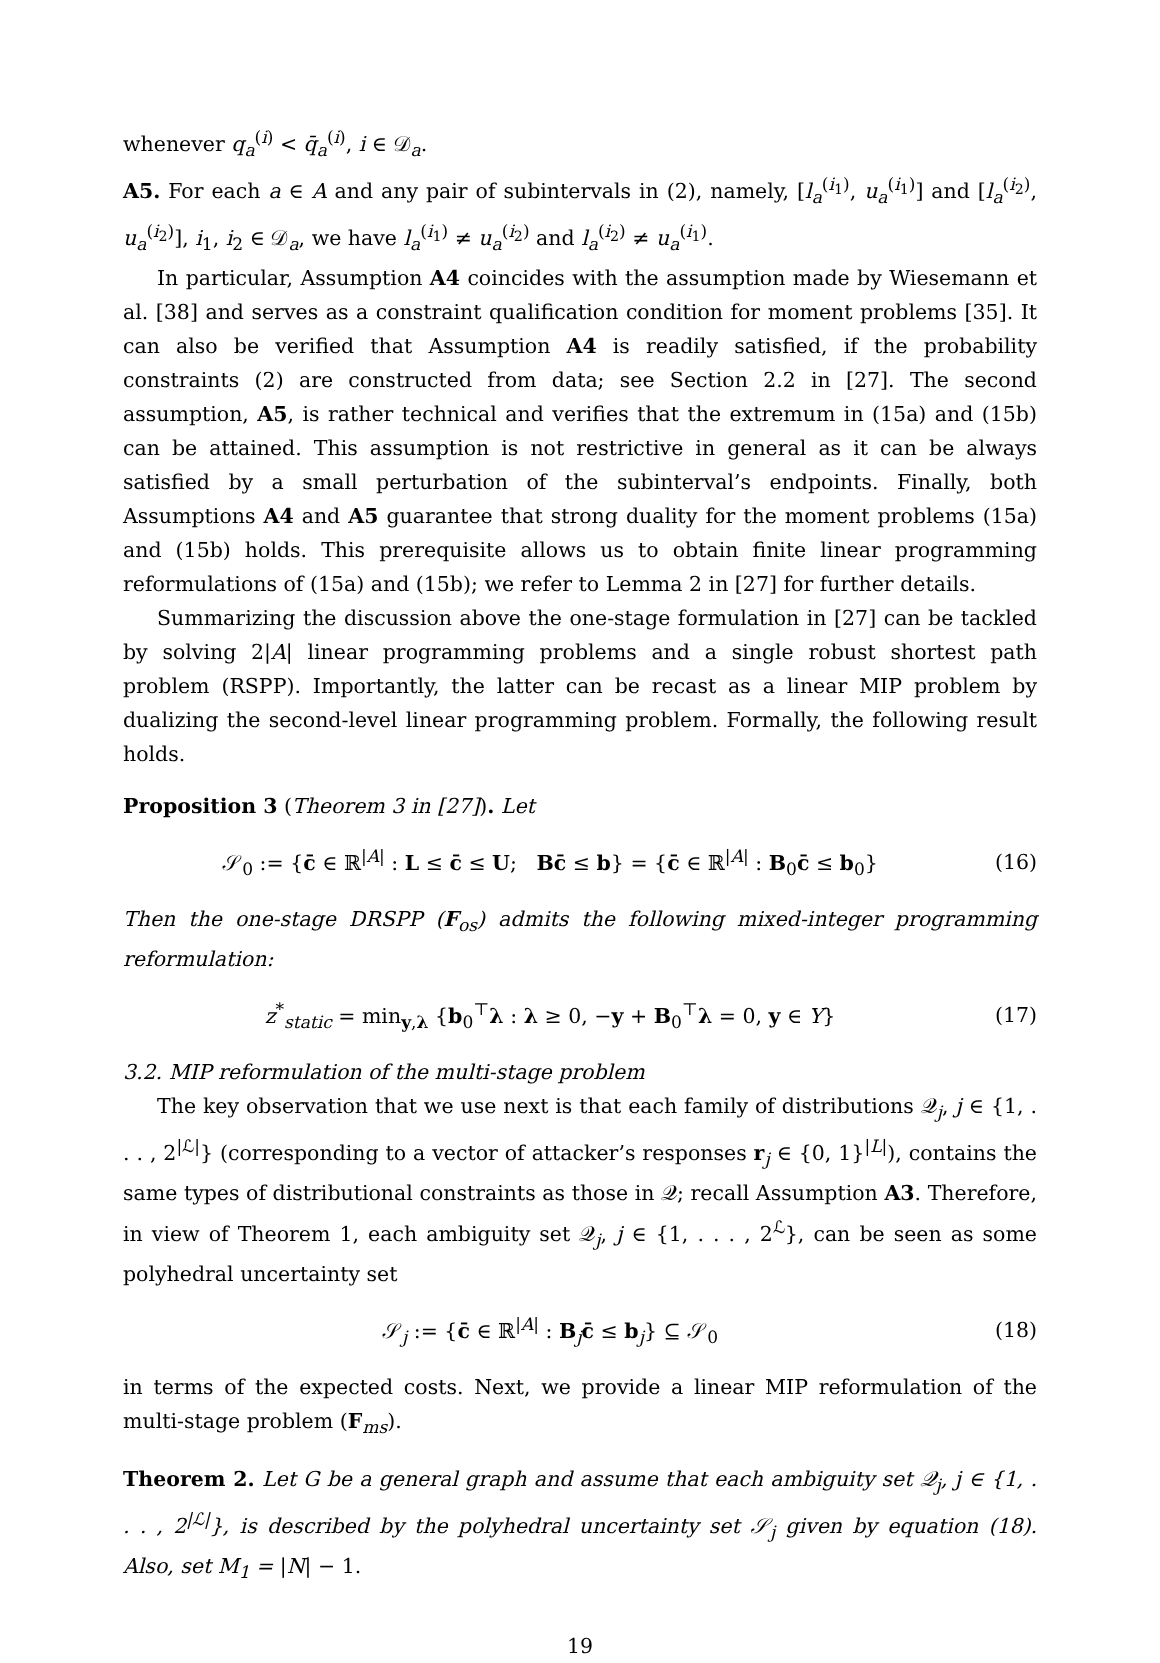whenever q<sub>a</sub><sup>(i)</sup> < q̄<sub>a</sub><sup>(i)</sup>, i ∈ 𝒟<sub>a</sub>.
A5. For each a ∈ A and any pair of subintervals in (2), namely, [l<sub>a</sub><sup>(i<sub>1</sub>)</sup>, u<sub>a</sub><sup>(i<sub>1</sub>)</sup>] and [l<sub>a</sub><sup>(i<sub>2</sub>)</sup>, u<sub>a</sub><sup>(i<sub>2</sub>)</sup>], i<sub>1</sub>, i<sub>2</sub> ∈ 𝒟<sub>a</sub>, we have l<sub>a</sub><sup>(i<sub>1</sub>)</sup> ≠ u<sub>a</sub><sup>(i<sub>2</sub>)</sup> and l<sub>a</sub><sup>(i<sub>2</sub>)</sup> ≠ u<sub>a</sub><sup>(i<sub>1</sub>)</sup>.
In particular, Assumption A4 coincides with the assumption made by Wiesemann et al. [38] and serves as a constraint qualification condition for moment problems [35]. It can also be verified that Assumption A4 is readily satisfied, if the probability constraints (2) are constructed from data; see Section 2.2 in [27]. The second assumption, A5, is rather technical and verifies that the extremum in (15a) and (15b) can be attained. This assumption is not restrictive in general as it can be always satisfied by a small perturbation of the subinterval’s endpoints. Finally, both Assumptions A4 and A5 guarantee that strong duality for the moment problems (15a) and (15b) holds. This prerequisite allows us to obtain finite linear programming reformulations of (15a) and (15b); we refer to Lemma 2 in [27] for further details.
Summarizing the discussion above the one-stage formulation in [27] can be tackled by solving 2|A| linear programming problems and a single robust shortest path problem (RSPP). Importantly, the latter can be recast as a linear MIP problem by dualizing the second-level linear programming problem. Formally, the following result holds.
Proposition 3 (Theorem 3 in [27]). Let
𝒮<sub>0</sub> := {c̄ ∈ ℝ<sup>|A|</sup> : L ≤ c̄ ≤ U; Bc̄ ≤ b} = {c̄ ∈ ℝ<sup>|A|</sup> : B<sub>0</sub>c̄ ≤ b<sub>0</sub>}
(16)
Then the one-stage DRSPP (F<sub>os</sub>) admits the following mixed-integer programming reformulation:
z<sup>*</sup><sub>static</sub> = min<sub>y,λ</sub> {b<sub>0</sub><sup>⊤</sup>λ : λ ≥ 0, −y + B<sub>0</sub><sup>⊤</sup>λ = 0, y ∈ Y}
(17)
3.2. MIP reformulation of the multi-stage problem
The key observation that we use next is that each family of distributions 𝒬<sub>j</sub>, j ∈ {1, . . . , 2<sup>|ℒ|</sup>} (corresponding to a vector of attacker’s responses r<sub>j</sub> ∈ {0, 1}<sup>|L|</sup>), contains the same types of distributional constraints as those in 𝒬; recall Assumption A3. Therefore, in view of Theorem 1, each ambiguity set 𝒬<sub>j</sub>, j ∈ {1, . . . , 2<sup>ℒ</sup>}, can be seen as some polyhedral uncertainty set
𝒮<sub>j</sub> := {c̄ ∈ ℝ<sup>|A|</sup> : B<sub>j</sub>c̄ ≤ b<sub>j</sub>} ⊆ 𝒮<sub>0</sub>
(18)
in terms of the expected costs. Next, we provide a linear MIP reformulation of the multi-stage problem (F<sub>ms</sub>).
Theorem 2. Let G be a general graph and assume that each ambiguity set 𝒬<sub>j</sub>, j ∈ {1, . . . , 2<sup>|ℒ|</sup>}, is described by the polyhedral uncertainty set 𝒮<sub>j</sub> given by equation (18). Also, set M<sub>1</sub> = |N| − 1.
19